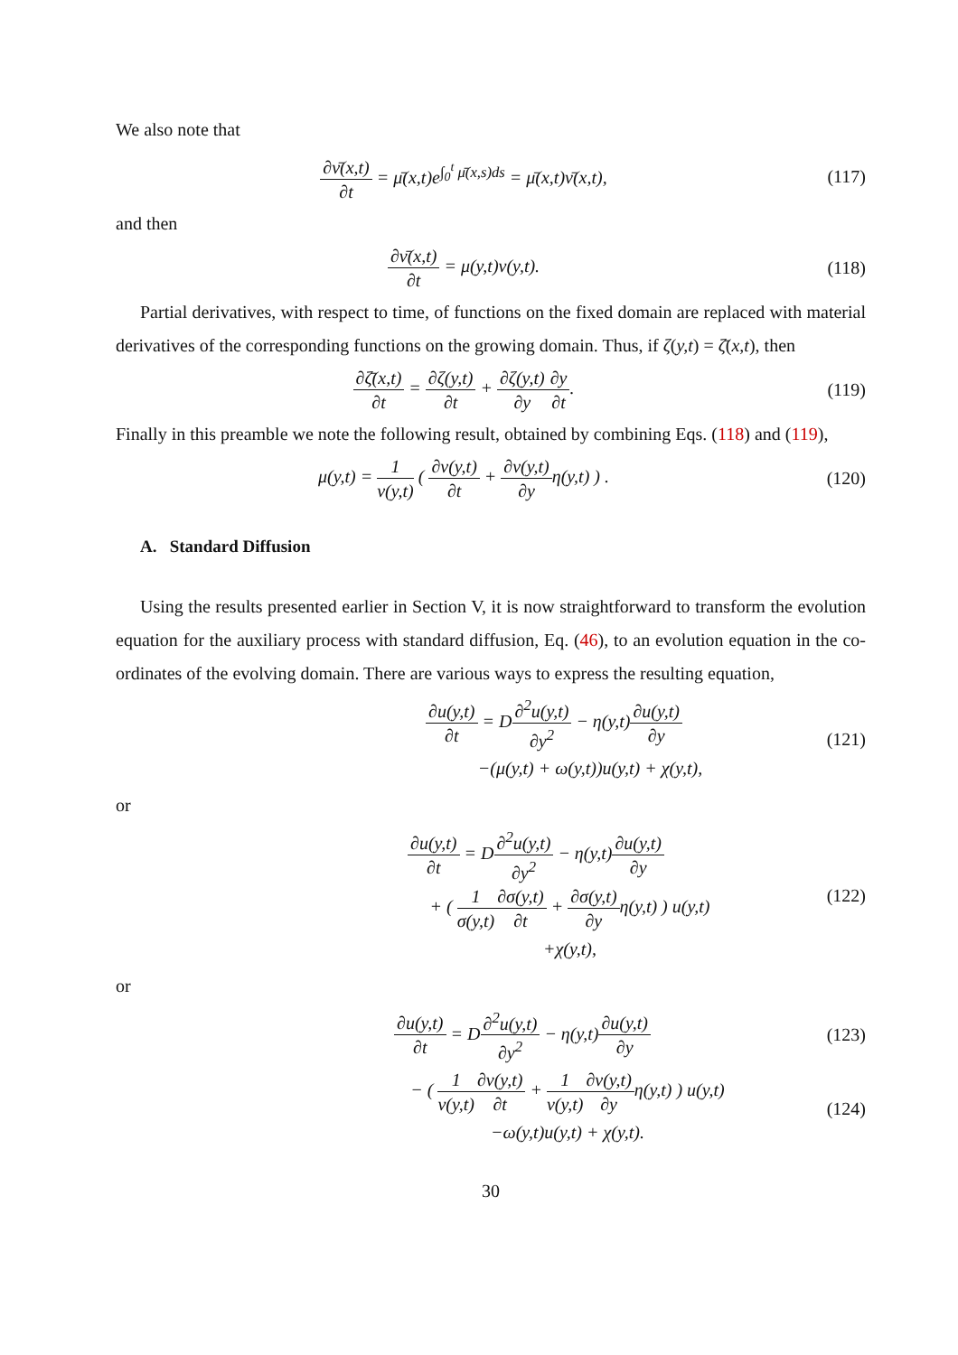We also note that
∂ν̄(x,t) ∂t = μ̄(x,t)e<sup>∫<sub>0</sub><sup>t</sup> μ̄(x,s)ds</sup> = μ̄(x,t)ν̄(x,t),
(117)
and then
∂ν̄(x,t) ∂t = μ(y,t)ν(y,t). (118)
Partial derivatives, with respect to time, of functions on the fixed domain are replaced with material derivatives of the corresponding functions on the growing domain. Thus, if ζ(y,t) = ζ̄(x,t), then
∂ζ̄(x,t) ∂t = ∂ζ(y,t) ∂t + ∂ζ(y,t) ∂y∂y ∂t.
(119)
Finally in this preamble we note the following result, obtained by combining Eqs. (118) and (119),
μ(y,t) = 1 ν(y,t) ( ∂ν(y,t) ∂t + ∂ν(y,t) ∂yη(y,t) ) .
(120)
A. Standard Diffusion
Using the results presented earlier in Section V, it is now straightforward to transform the evolution equation for the auxiliary process with standard diffusion, Eq. (46), to an evolution equation in the co-ordinates of the evolving domain. There are various ways to express the resulting equation,
∂u(y,t) ∂t = D∂<sup>2</sup>u(y,t) ∂y<sup>2</sup> − η(y,t)∂u(y,t) ∂y
−(μ(y,t) + ω(y,t))u(y,t) + χ(y,t),
(121)
or
∂u(y,t) ∂t = D∂<sup>2</sup>u(y,t) ∂y<sup>2</sup> − η(y,t)∂u(y,t) ∂y
+ ( 1 σ(y,t)∂σ(y,t) ∂t + ∂σ(y,t) ∂yη(y,t) ) u(y,t)
+χ(y,t),
(122)
or
∂u(y,t) ∂t = D∂<sup>2</sup>u(y,t) ∂y<sup>2</sup> − η(y,t)∂u(y,t) ∂y
(123)
− ( 1 ν(y,t)∂ν(y,t) ∂t + 1 ν(y,t)∂ν(y,t) ∂yη(y,t) ) u(y,t)
−ω(y,t)u(y,t) + χ(y,t).
(124)
30